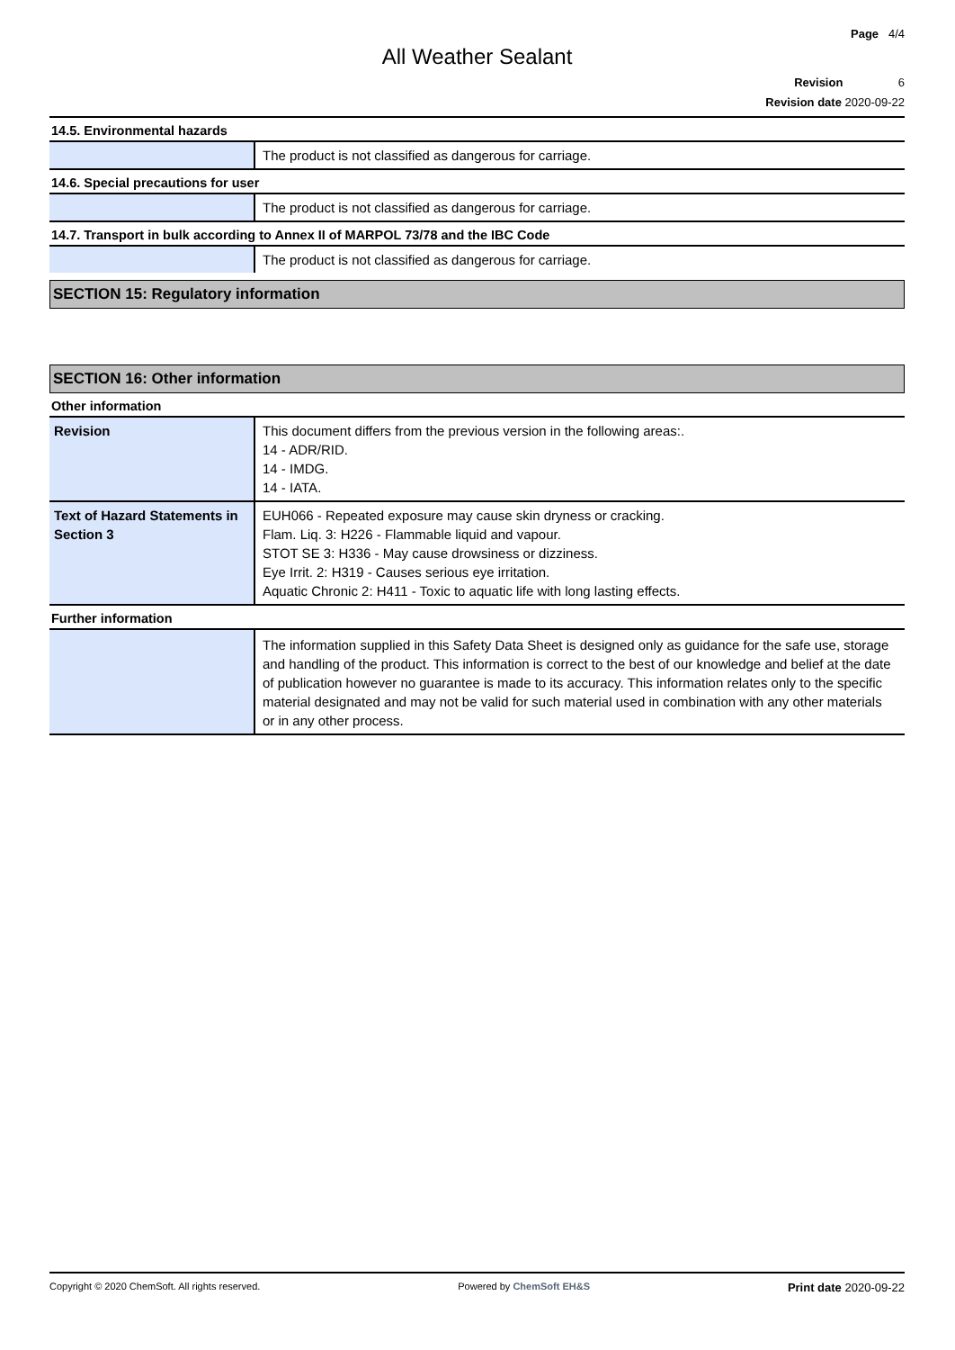Page 4/4
All Weather Sealant
Revision 6
Revision date 2020-09-22
14.5. Environmental hazards
| | The product is not classified as dangerous for carriage. |
14.6. Special precautions for user
| | The product is not classified as dangerous for carriage. |
14.7. Transport in bulk according to Annex II of MARPOL 73/78 and the IBC Code
| | The product is not classified as dangerous for carriage. |
SECTION 15: Regulatory information
SECTION 16: Other information
Other information
| Revision | This document differs from the previous version in the following areas:. 14 - ADR/RID. 14 - IMDG. 14 - IATA. |
| Text of Hazard Statements in Section 3 | EUH066 - Repeated exposure may cause skin dryness or cracking. Flam. Liq. 3: H226 - Flammable liquid and vapour. STOT SE 3: H336 - May cause drowsiness or dizziness. Eye Irrit. 2: H319 - Causes serious eye irritation. Aquatic Chronic 2: H411 - Toxic to aquatic life with long lasting effects. |
Further information
| | The information supplied in this Safety Data Sheet is designed only as guidance for the safe use, storage and handling of the product. This information is correct to the best of our knowledge and belief at the date of publication however no guarantee is made to its accuracy. This information relates only to the specific material designated and may not be valid for such material used in combination with any other materials or in any other process. |
Copyright © 2020 ChemSoft. All rights reserved. Powered by ChemSoft EH&S Print date 2020-09-22